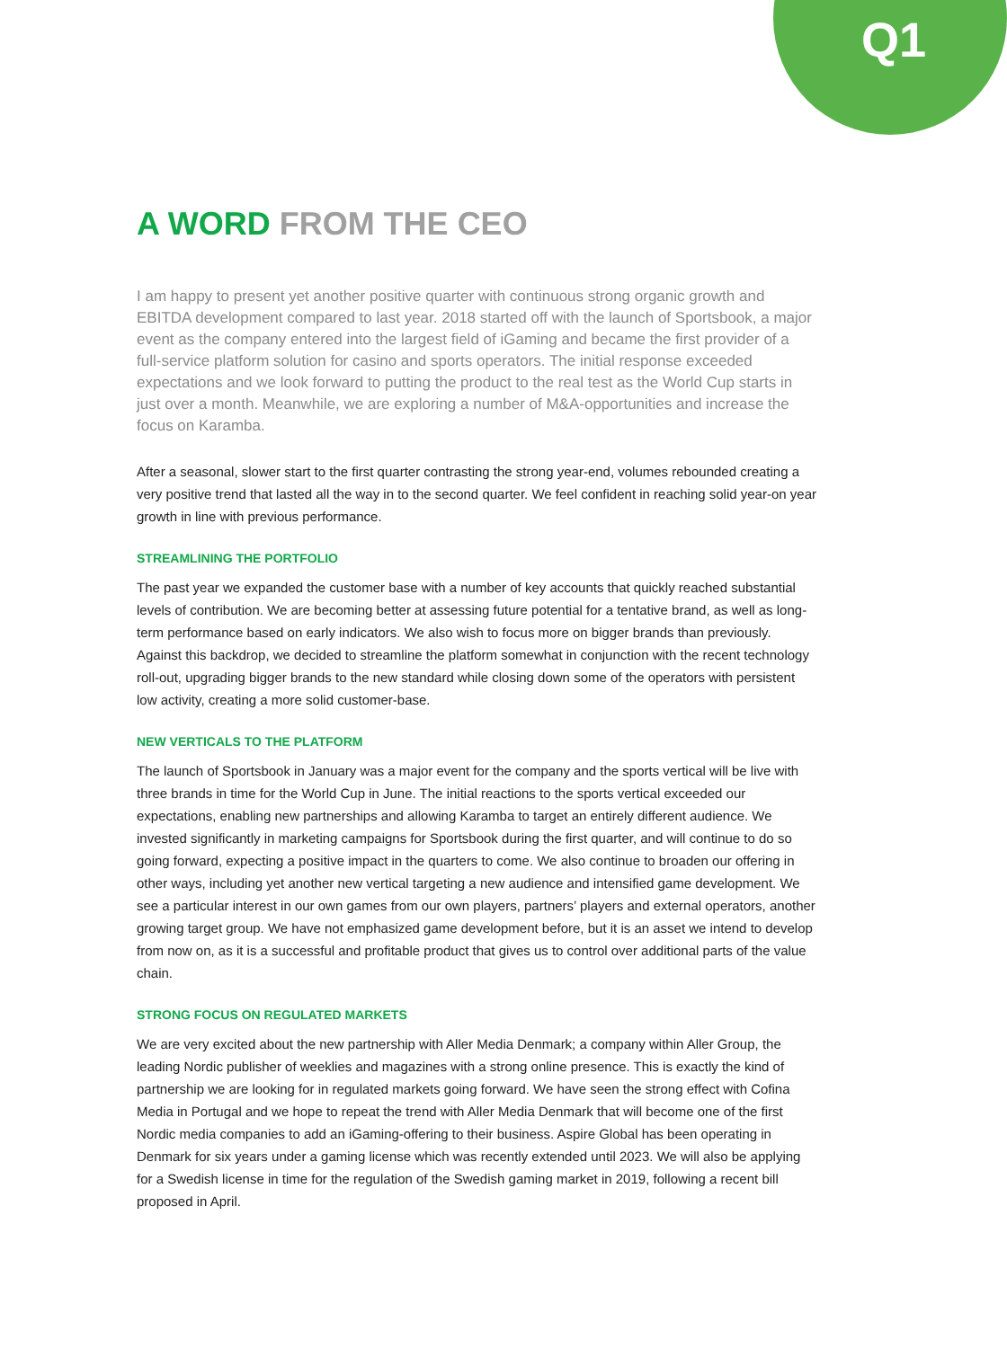Q1
A WORD FROM THE CEO
I am happy to present yet another positive quarter with continuous strong organic growth and EBITDA development compared to last year. 2018 started off with the launch of Sportsbook, a major event as the company entered into the largest field of iGaming and became the first provider of a full-service platform solution for casino and sports operators. The initial response exceeded expectations and we look forward to putting the product to the real test as the World Cup starts in just over a month. Meanwhile, we are exploring a number of M&A-opportunities and increase the focus on Karamba.
After a seasonal, slower start to the first quarter contrasting the strong year-end, volumes rebounded creating a very positive trend that lasted all the way in to the second quarter. We feel confident in reaching solid year-on year growth in line with previous performance.
STREAMLINING THE PORTFOLIO
The past year we expanded the customer base with a number of key accounts that quickly reached substantial levels of contribution. We are becoming better at assessing future potential for a tentative brand, as well as long-term performance based on early indicators. We also wish to focus more on bigger brands than previously. Against this backdrop, we decided to streamline the platform somewhat in conjunction with the recent technology roll-out, upgrading bigger brands to the new standard while closing down some of the operators with persistent low activity, creating a more solid customer-base.
NEW VERTICALS TO THE PLATFORM
The launch of Sportsbook in January was a major event for the company and the sports vertical will be live with three brands in time for the World Cup in June. The initial reactions to the sports vertical exceeded our expectations, enabling new partnerships and allowing Karamba to target an entirely different audience. We invested significantly in marketing campaigns for Sportsbook during the first quarter, and will continue to do so going forward, expecting a positive impact in the quarters to come. We also continue to broaden our offering in other ways, including yet another new vertical targeting a new audience and intensified game development. We see a particular interest in our own games from our own players, partners’ players and external operators, another growing target group. We have not emphasized game development before, but it is an asset we intend to develop from now on, as it is a successful and profitable product that gives us to control over additional parts of the value chain.
STRONG FOCUS ON REGULATED MARKETS
We are very excited about the new partnership with Aller Media Denmark; a company within Aller Group, the leading Nordic publisher of weeklies and magazines with a strong online presence. This is exactly the kind of partnership we are looking for in regulated markets going forward. We have seen the strong effect with Cofina Media in Portugal and we hope to repeat the trend with Aller Media Denmark that will become one of the first Nordic media companies to add an iGaming-offering to their business. Aspire Global has been operating in Denmark for six years under a gaming license which was recently extended until 2023. We will also be applying for a Swedish license in time for the regulation of the Swedish gaming market in 2019, following a recent bill proposed in April.